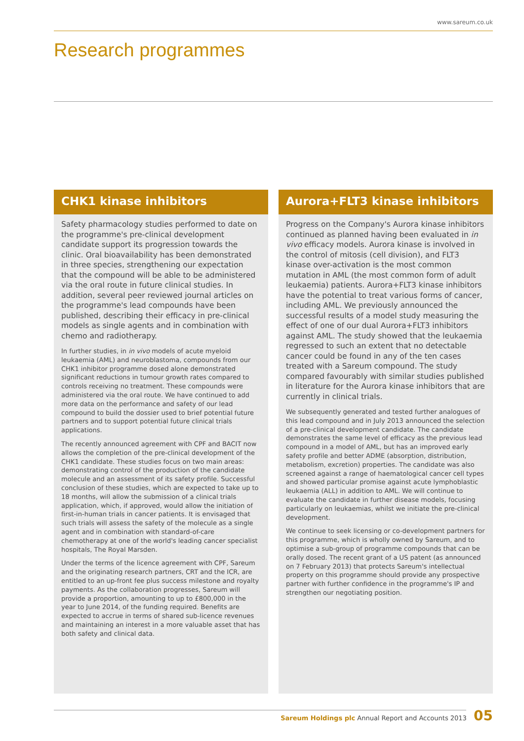www.sareum.co.uk
Research programmes
CHK1 kinase inhibitors
Safety pharmacology studies performed to date on the programme's pre-clinical development candidate support its progression towards the clinic. Oral bioavailability has been demonstrated in three species, strengthening our expectation that the compound will be able to be administered via the oral route in future clinical studies. In addition, several peer reviewed journal articles on the programme's lead compounds have been published, describing their efficacy in pre-clinical models as single agents and in combination with chemo and radiotherapy.
In further studies, in in vivo models of acute myeloid leukaemia (AML) and neuroblastoma, compounds from our CHK1 inhibitor programme dosed alone demonstrated significant reductions in tumour growth rates compared to controls receiving no treatment. These compounds were administered via the oral route. We have continued to add more data on the performance and safety of our lead compound to build the dossier used to brief potential future partners and to support potential future clinical trials applications.
The recently announced agreement with CPF and BACIT now allows the completion of the pre-clinical development of the CHK1 candidate. These studies focus on two main areas: demonstrating control of the production of the candidate molecule and an assessment of its safety profile. Successful conclusion of these studies, which are expected to take up to 18 months, will allow the submission of a clinical trials application, which, if approved, would allow the initiation of first-in-human trials in cancer patients. It is envisaged that such trials will assess the safety of the molecule as a single agent and in combination with standard-of-care chemotherapy at one of the world's leading cancer specialist hospitals, The Royal Marsden.
Under the terms of the licence agreement with CPF, Sareum and the originating research partners, CRT and the ICR, are entitled to an up-front fee plus success milestone and royalty payments. As the collaboration progresses, Sareum will provide a proportion, amounting to up to £800,000 in the year to June 2014, of the funding required. Benefits are expected to accrue in terms of shared sub-licence revenues and maintaining an interest in a more valuable asset that has both safety and clinical data.
Aurora+FLT3 kinase inhibitors
Progress on the Company's Aurora kinase inhibitors continued as planned having been evaluated in in vivo efficacy models. Aurora kinase is involved in the control of mitosis (cell division), and FLT3 kinase over-activation is the most common mutation in AML (the most common form of adult leukaemia) patients. Aurora+FLT3 kinase inhibitors have the potential to treat various forms of cancer, including AML. We previously announced the successful results of a model study measuring the effect of one of our dual Aurora+FLT3 inhibitors against AML. The study showed that the leukaemia regressed to such an extent that no detectable cancer could be found in any of the ten cases treated with a Sareum compound. The study compared favourably with similar studies published in literature for the Aurora kinase inhibitors that are currently in clinical trials.
We subsequently generated and tested further analogues of this lead compound and in July 2013 announced the selection of a pre-clinical development candidate. The candidate demonstrates the same level of efficacy as the previous lead compound in a model of AML, but has an improved early safety profile and better ADME (absorption, distribution, metabolism, excretion) properties. The candidate was also screened against a range of haematological cancer cell types and showed particular promise against acute lymphoblastic leukaemia (ALL) in addition to AML. We will continue to evaluate the candidate in further disease models, focusing particularly on leukaemias, whilst we initiate the pre-clinical development.
We continue to seek licensing or co-development partners for this programme, which is wholly owned by Sareum, and to optimise a sub-group of programme compounds that can be orally dosed. The recent grant of a US patent (as announced on 7 February 2013) that protects Sareum's intellectual property on this programme should provide any prospective partner with further confidence in the programme's IP and strengthen our negotiating position.
Sareum Holdings plc Annual Report and Accounts 2013 05